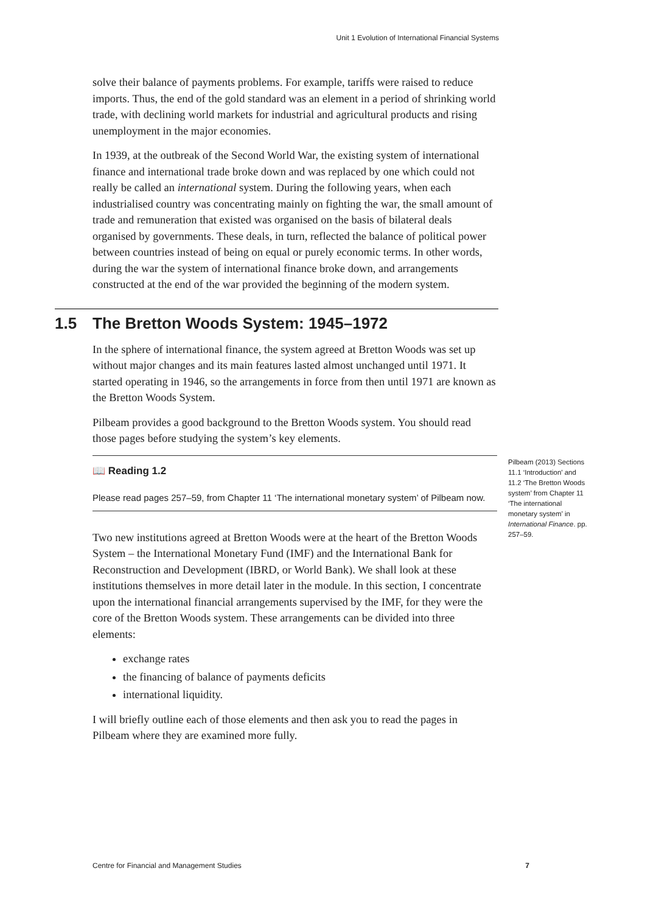Unit 1 Evolution of International Financial Systems
solve their balance of payments problems. For example, tariffs were raised to reduce imports. Thus, the end of the gold standard was an element in a period of shrinking world trade, with declining world markets for industrial and agricultural products and rising unemployment in the major economies.
In 1939, at the outbreak of the Second World War, the existing system of international finance and international trade broke down and was replaced by one which could not really be called an international system. During the following years, when each industrialised country was concentrating mainly on fighting the war, the small amount of trade and remuneration that existed was organised on the basis of bilateral deals organised by governments. These deals, in turn, reflected the balance of political power between countries instead of being on equal or purely economic terms. In other words, during the war the system of international finance broke down, and arrangements constructed at the end of the war provided the beginning of the modern system.
1.5 The Bretton Woods System: 1945–1972
In the sphere of international finance, the system agreed at Bretton Woods was set up without major changes and its main features lasted almost unchanged until 1971. It started operating in 1946, so the arrangements in force from then until 1971 are known as the Bretton Woods System.
Pilbeam provides a good background to the Bretton Woods system. You should read those pages before studying the system’s key elements.
Pilbeam (2013) Sections 11.1 ‘Introduction’ and 11.2 ‘The Bretton Woods system’ from Chapter 11 ‘The international monetary system’ in International Finance. pp. 257–59.
📖 Reading 1.2
Please read pages 257–59, from Chapter 11 ‘The international monetary system’ of Pilbeam now.
Two new institutions agreed at Bretton Woods were at the heart of the Bretton Woods System – the International Monetary Fund (IMF) and the International Bank for Reconstruction and Development (IBRD, or World Bank). We shall look at these institutions themselves in more detail later in the module. In this section, I concentrate upon the international financial arrangements supervised by the IMF, for they were the core of the Bretton Woods system. These arrangements can be divided into three elements:
exchange rates
the financing of balance of payments deficits
international liquidity.
I will briefly outline each of those elements and then ask you to read the pages in Pilbeam where they are examined more fully.
Centre for Financial and Management Studies 7